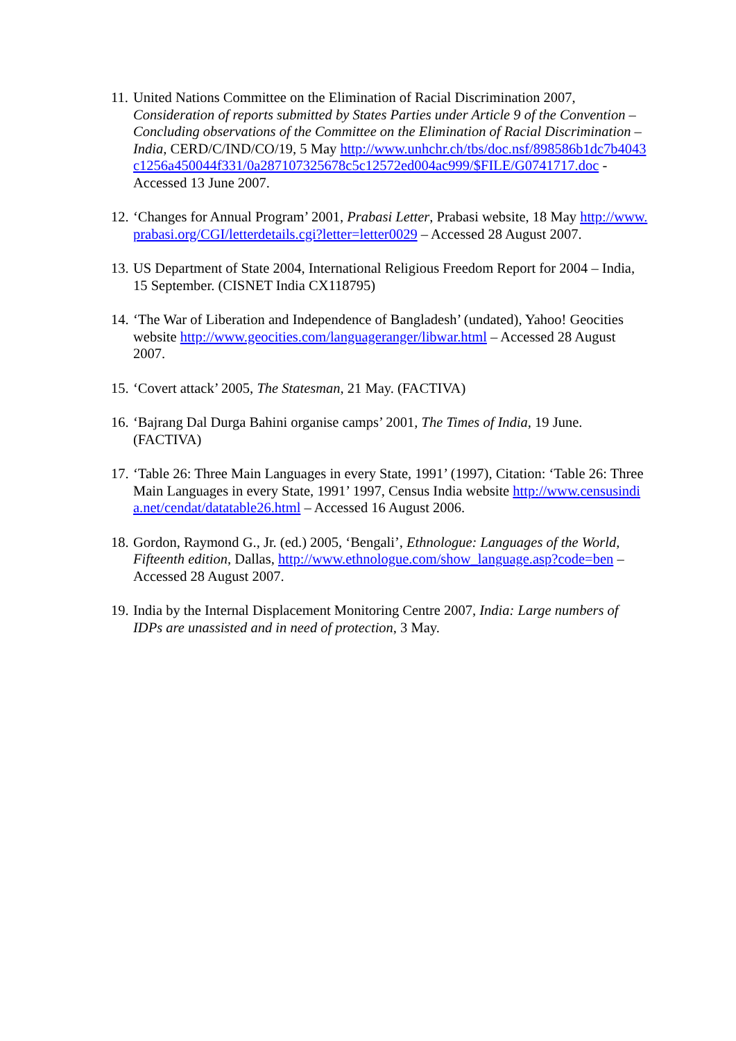11.
United Nations Committee on the Elimination of Racial Discrimination 2007, Consideration of reports submitted by States Parties under Article 9 of the Convention – Concluding observations of the Committee on the Elimination of Racial Discrimination – India, CERD/C/IND/CO/19, 5 May http://www.unhchr.ch/tbs/doc.nsf/898586b1dc7b4043c1256a450044f331/0a287107325678c5c12572ed004ac999/$FILE/G0741717.doc - Accessed 13 June 2007.
12.
‘Changes for Annual Program’ 2001, Prabasi Letter, Prabasi website, 18 May http://www.prabasi.org/CGI/letterdetails.cgi?letter=letter0029 – Accessed 28 August 2007.
13.
US Department of State 2004, International Religious Freedom Report for 2004 – India, 15 September. (CISNET India CX118795)
14.
‘The War of Liberation and Independence of Bangladesh’ (undated), Yahoo! Geocities website http://www.geocities.com/languageranger/libwar.html – Accessed 28 August 2007.
15.
‘Covert attack’ 2005, The Statesman, 21 May. (FACTIVA)
16.
‘Bajrang Dal Durga Bahini organise camps’ 2001, The Times of India, 19 June. (FACTIVA)
17.
‘Table 26: Three Main Languages in every State, 1991’ (1997), Citation: ‘Table 26: Three Main Languages in every State, 1991’ 1997, Census India website http://www.censusindia.net/cendat/datatable26.html – Accessed 16 August 2006.
18.
Gordon, Raymond G., Jr. (ed.) 2005, ‘Bengali’, Ethnologue: Languages of the World, Fifteenth edition, Dallas, http://www.ethnologue.com/show_language.asp?code=ben – Accessed 28 August 2007.
19.
India by the Internal Displacement Monitoring Centre 2007, India: Large numbers of IDPs are unassisted and in need of protection, 3 May.